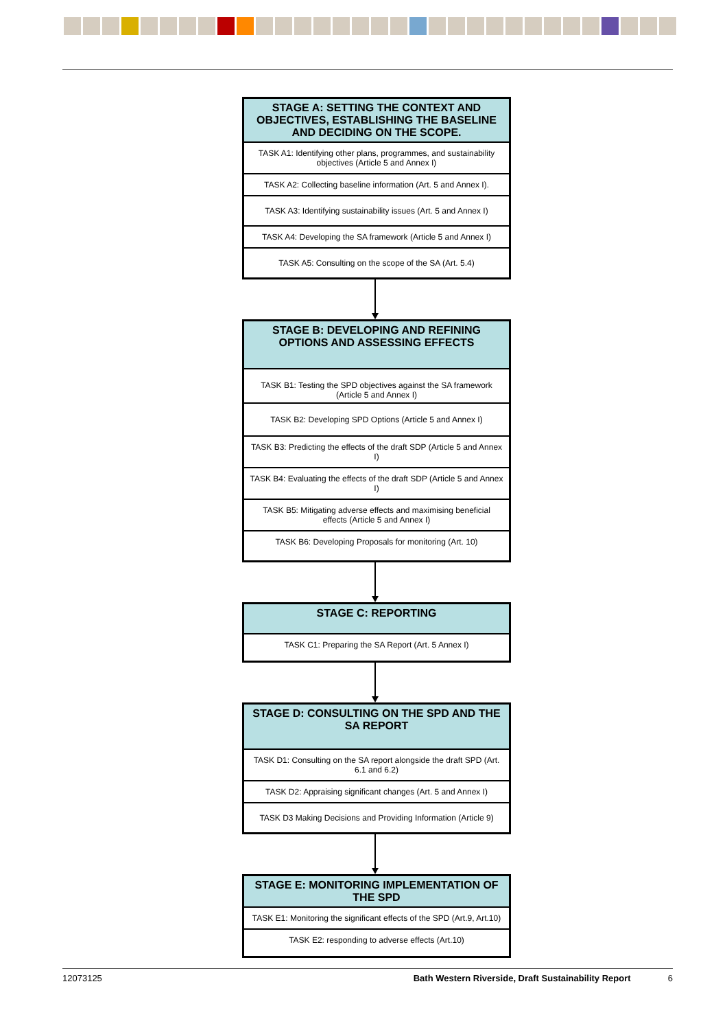STAGE A: SETTING THE CONTEXT AND OBJECTIVES, ESTABLISHING THE BASELINE AND DECIDING ON THE SCOPE.
TASK A1: Identifying other plans, programmes, and sustainability objectives (Article 5 and Annex I)
TASK A2: Collecting baseline information (Art. 5 and Annex I).
TASK A3: Identifying sustainability issues (Art. 5 and Annex I)
TASK A4: Developing the SA framework (Article 5 and Annex I)
TASK A5: Consulting on the scope of the SA (Art. 5.4)
STAGE B: DEVELOPING AND REFINING OPTIONS AND ASSESSING EFFECTS
TASK B1: Testing the SPD objectives against the SA framework (Article 5 and Annex I)
TASK B2: Developing SPD Options (Article 5 and Annex I)
TASK B3: Predicting the effects of the draft SDP (Article 5 and Annex I)
TASK B4: Evaluating the effects of the draft SDP (Article 5 and Annex I)
TASK B5: Mitigating adverse effects and maximising beneficial effects (Article 5 and Annex I)
TASK B6: Developing Proposals for monitoring (Art. 10)
STAGE C: REPORTING
TASK C1: Preparing the SA Report (Art. 5 Annex I)
STAGE D: CONSULTING ON THE SPD AND THE SA REPORT
TASK D1: Consulting on the SA report alongside the draft SPD (Art. 6.1 and 6.2)
TASK D2: Appraising significant changes (Art. 5 and Annex I)
TASK D3 Making Decisions and Providing Information (Article 9)
STAGE E: MONITORING IMPLEMENTATION OF THE SPD
TASK E1: Monitoring the significant effects of the SPD (Art.9, Art.10)
TASK E2: responding to adverse effects (Art.10)
12073125 Bath Western Riverside, Draft Sustainability Report 6